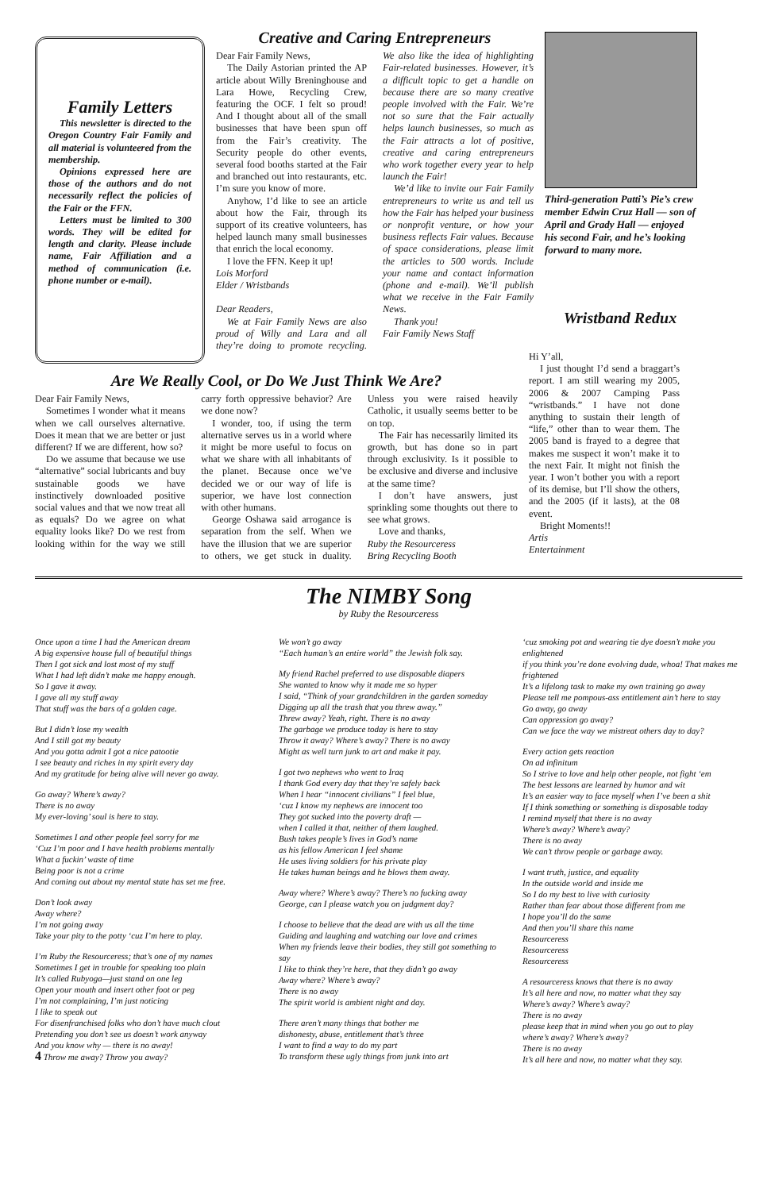Family Letters
This newsletter is directed to the Oregon Country Fair Family and all material is volunteered from the membership.
Opinions expressed here are those of the authors and do not necessarily reflect the policies of the Fair or the FFN.
Letters must be limited to 300 words. They will be edited for length and clarity. Please include name, Fair Affiliation and a method of communication (i.e. phone number or e-mail).
Creative and Caring Entrepreneurs
Dear Fair Family News,
The Daily Astorian printed the AP article about Willy Breninghouse and Lara Howe, Recycling Crew, featuring the OCF. I felt so proud! And I thought about all of the small businesses that have been spun off from the Fair’s creativity. The Security people do other events, several food booths started at the Fair and branched out into restaurants, etc. I’m sure you know of more.
Anyhow, I’d like to see an article about how the Fair, through its support of its creative volunteers, has helped launch many small businesses that enrich the local economy.
I love the FFN. Keep it up!
Lois Morford
Elder / Wristbands
Dear Readers,
We at Fair Family News are also proud of Willy and Lara and all they’re doing to promote recycling. We also like the idea of highlighting Fair-related businesses. However, it’s a difficult topic to get a handle on because there are so many creative people involved with the Fair. We’re not so sure that the Fair actually helps launch businesses, so much as the Fair attracts a lot of positive, creative and caring entrepreneurs who work together every year to help launch the Fair!
We’d like to invite our Fair Family entrepreneurs to write us and tell us how the Fair has helped your business or nonprofit venture, or how your business reflects Fair values. Because of space considerations, please limit the articles to 500 words. Include your name and contact information (phone and e-mail). We’ll publish what we receive in the Fair Family News.
Thank you!
Fair Family News Staff
Third-generation Patti’s Pie’s crew member Edwin Cruz Hall — son of April and Grady Hall — enjoyed his second Fair, and he’s looking forward to many more.
Wristband Redux
Are We Really Cool, or Do We Just Think We Are?
Dear Fair Family News,
Sometimes I wonder what it means when we call ourselves alternative. Does it mean that we are better or just different? If we are different, how so?
Do we assume that because we use “alternative” social lubricants and buy sustainable goods we have instinctively downloaded positive social values and that we now treat all as equals? Do we agree on what equality looks like? Do we rest from looking within for the way we still carry forth oppressive behavior? Are we done now?
I wonder, too, if using the term alternative serves us in a world where it might be more useful to focus on what we share with all inhabitants of the planet. Because once we’ve decided we or our way of life is superior, we have lost connection with other humans.
George Oshawa said arrogance is separation from the self. When we have the illusion that we are superior to others, we get stuck in duality. Unless you were raised heavily Catholic, it usually seems better to be on top.
The Fair has necessarily limited its growth, but has done so in part through exclusivity. Is it possible to be exclusive and diverse and inclusive at the same time?
I don’t have answers, just sprinkling some thoughts out there to see what grows.
Love and thanks,
Ruby the Resourceress
Bring Recycling Booth
Hi Y’all,
I just thought I’d send a braggart’s report. I am still wearing my 2005, 2006 & 2007 Camping Pass “wristbands.” I have not done anything to sustain their length of “life,” other than to wear them. The 2005 band is frayed to a degree that makes me suspect it won’t make it to the next Fair. It might not finish the year. I won’t bother you with a report of its demise, but I’ll show the others, and the 2005 (if it lasts), at the 08 event.
Bright Moments!!
Artis
Entertainment
The NIMBY Song
by Ruby the Resourceress
Once upon a time I had the American dream
A big expensive house full of beautiful things
Then I got sick and lost most of my stuff
What I had left didn’t make me happy enough.
So I gave it away.
I gave all my stuff away
That stuff was the bars of a golden cage.
But I didn’t lose my wealth
And I still got my beauty
And you gotta admit I got a nice patootie
I see beauty and riches in my spirit every day
And my gratitude for being alive will never go away.
Go away? Where’s away?
There is no away
My ever-loving’ soul is here to stay.
Sometimes I and other people feel sorry for me
‘Cuz I’m poor and I have health problems mentally
What a fuckin’ waste of time
Being poor is not a crime
And coming out about my mental state has set me free.
Don’t look away
Away where?
I’m not going away
Take your pity to the potty ‘cuz I’m here to play.
I’m Ruby the Resourceress; that’s one of my names
Sometimes I get in trouble for speaking too plain
It’s called Rubyoga—just stand on one leg
Open your mouth and insert other foot or peg
I’m not complaining, I’m just noticing
I like to speak out
For disenfranchised folks who don’t have much clout
Pretending you don’t see us doesn’t work anyway
And you know why — there is no away!
4 Throw me away? Throw you away?
We won’t go away
“Each human’s an entire world” the Jewish folk say.
My friend Rachel preferred to use disposable diapers
She wanted to know why it made me so hyper
I said, “Think of your grandchildren in the garden someday
Digging up all the trash that you threw away.”
Threw away? Yeah, right. There is no away
The garbage we produce today is here to stay
Throw it away? Where’s away? There is no away
Might as well turn junk to art and make it pay.
I got two nephews who went to Iraq
I thank God every day that they’re safely back
When I hear “innocent civilians” I feel blue,
‘cuz I know my nephews are innocent too
They got sucked into the poverty draft —
when I called it that, neither of them laughed.
Bush takes people’s lives in God’s name
as his fellow American I feel shame
He uses living soldiers for his private play
He takes human beings and he blows them away.
Away where? Where’s away? There’s no fucking away
George, can I please watch you on judgment day?
I choose to believe that the dead are with us all the time
Guiding and laughing and watching our love and crimes
When my friends leave their bodies, they still got something to say
I like to think they’re here, that they didn’t go away
Away where? Where’s away?
There is no away
The spirit world is ambient night and day.
There aren’t many things that bother me
dishonesty, abuse, entitlement that’s three
I want to find a way to do my part
To transform these ugly things from junk into art
‘cuz smoking pot and wearing tie dye doesn’t make you enlightened
if you think you’re done evolving dude, whoa! That makes me frightened
It’s a lifelong task to make my own training go away
Please tell me pompous-ass entitlement ain’t here to stay
Go away, go away
Can oppression go away?
Can we face the way we mistreat others day to day?
Every action gets reaction
On ad infinitum
So I strive to love and help other people, not fight ‘em
The best lessons are learned by humor and wit
It’s an easier way to face myself when I’ve been a shit
If I think something or something is disposable today
I remind myself that there is no away
Where’s away? Where’s away?
There is no away
We can’t throw people or garbage away.
I want truth, justice, and equality
In the outside world and inside me
So I do my best to live with curiosity
Rather than fear about those different from me
I hope you’ll do the same
And then you’ll share this name
Resourceress
Resourceress
Resourceress
A resourceress knows that there is no away
It’s all here and now, no matter what they say
Where’s away? Where’s away?
There is no away
please keep that in mind when you go out to play
where’s away? Where’s away?
There is no away
It’s all here and now, no matter what they say.